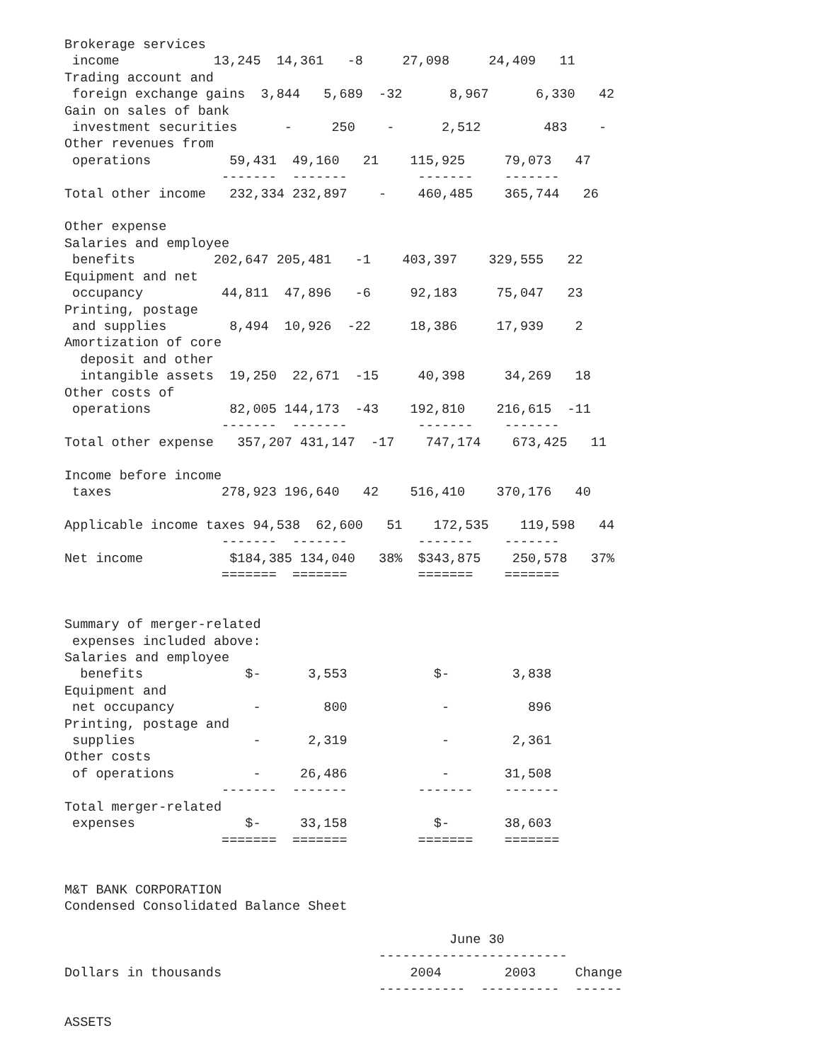Brokerage services
 income            13,245  14,361   -8     27,098     24,409   11
Trading account and
 foreign exchange gains  3,844   5,689  -32      8,967      6,330   42
Gain on sales of bank
 investment securities      -     250    -      2,512        483    -
Other revenues from
 operations          59,431  49,160   21    115,925     79,073   47
                    -------  -------         -------    -------
Total other income   232,334 232,897    -    460,485    365,744   26

Other expense
Salaries and employee
 benefits          202,647 205,481   -1    403,397    329,555   22
Equipment and net
 occupancy          44,811  47,896   -6     92,183     75,047   23
Printing, postage
 and supplies        8,494  10,926  -22     18,386     17,939    2
Amortization of core
  deposit and other
  intangible assets  19,250  22,671  -15     40,398     34,269   18
Other costs of
 operations          82,005 144,173  -43    192,810    216,615  -11
                    -------  -------         -------    -------
Total other expense   357,207 431,147  -17    747,174    673,425   11

Income before income
 taxes              278,923 196,640   42    516,410    370,176   40

Applicable income taxes 94,538  62,600   51    172,535    119,598   44
                    -------  -------         -------    -------
Net income           $184,385 134,040   38%  $343,875    250,578   37%
                    =======  =======         =======    =======


Summary of merger-related
 expenses included above:
Salaries and employee
  benefits             $-      3,553           $-        3,838
Equipment and
 net occupancy          -        800            -          896
Printing, postage and
 supplies               -      2,319            -        2,361
Other costs
 of operations          -     26,486            -       31,508
                    -------  -------         -------    -------
Total merger-related
 expenses              $-     33,158           $-       38,603
                    =======  =======         =======    =======


M&T BANK CORPORATION
Condensed Consolidated Balance Sheet

                                                 June 30
                                        ------------------------
Dollars in thousands                        2004        2003     Change
                                        -----------  ----------  ------

ASSETS